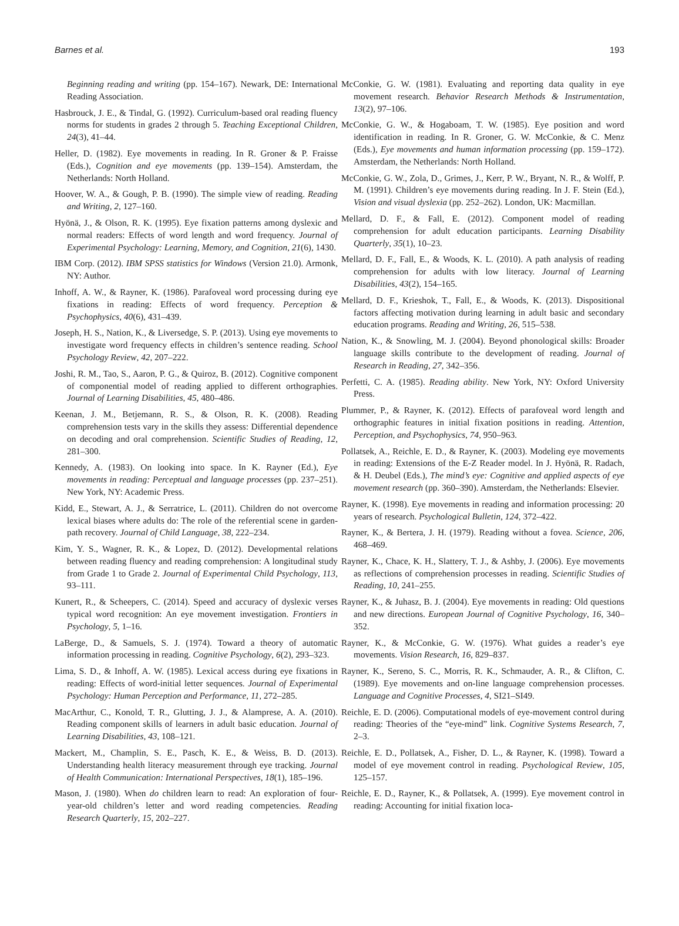Barnes et al. 193
Beginning reading and writing (pp. 154–167). Newark, DE: International Reading Association.
Hasbrouck, J. E., & Tindal, G. (1992). Curriculum-based oral reading fluency norms for students in grades 2 through 5. Teaching Exceptional Children, 24(3), 41–44.
Heller, D. (1982). Eye movements in reading. In R. Groner & P. Fraisse (Eds.), Cognition and eye movements (pp. 139–154). Amsterdam, the Netherlands: North Holland.
Hoover, W. A., & Gough, P. B. (1990). The simple view of reading. Reading and Writing, 2, 127–160.
Hyönä, J., & Olson, R. K. (1995). Eye fixation patterns among dyslexic and normal readers: Effects of word length and word frequency. Journal of Experimental Psychology: Learning, Memory, and Cognition, 21(6), 1430.
IBM Corp. (2012). IBM SPSS statistics for Windows (Version 21.0). Armonk, NY: Author.
Inhoff, A. W., & Rayner, K. (1986). Parafoveal word processing during eye fixations in reading: Effects of word frequency. Perception & Psychophysics, 40(6), 431–439.
Joseph, H. S., Nation, K., & Liversedge, S. P. (2013). Using eye movements to investigate word frequency effects in children’s sentence reading. School Psychology Review, 42, 207–222.
Joshi, R. M., Tao, S., Aaron, P. G., & Quiroz, B. (2012). Cognitive component of componential model of reading applied to different orthographies. Journal of Learning Disabilities, 45, 480–486.
Keenan, J. M., Betjemann, R. S., & Olson, R. K. (2008). Reading comprehension tests vary in the skills they assess: Differential dependence on decoding and oral comprehension. Scientific Studies of Reading, 12, 281–300.
Kennedy, A. (1983). On looking into space. In K. Rayner (Ed.), Eye movements in reading: Perceptual and language processes (pp. 237–251). New York, NY: Academic Press.
Kidd, E., Stewart, A. J., & Serratrice, L. (2011). Children do not overcome lexical biases where adults do: The role of the referential scene in garden-path recovery. Journal of Child Language, 38, 222–234.
Kim, Y. S., Wagner, R. K., & Lopez, D. (2012). Developmental relations between reading fluency and reading comprehension: A longitudinal study from Grade 1 to Grade 2. Journal of Experimental Child Psychology, 113, 93–111.
Kunert, R., & Scheepers, C. (2014). Speed and accuracy of dyslexic verses typical word recognition: An eye movement investigation. Frontiers in Psychology, 5, 1–16.
LaBerge, D., & Samuels, S. J. (1974). Toward a theory of automatic information processing in reading. Cognitive Psychology, 6(2), 293–323.
Lima, S. D., & Inhoff, A. W. (1985). Lexical access during eye fixations in reading: Effects of word-initial letter sequences. Journal of Experimental Psychology: Human Perception and Performance, 11, 272–285.
MacArthur, C., Konold, T. R., Glutting, J. J., & Alamprese, A. A. (2010). Reading component skills of learners in adult basic education. Journal of Learning Disabilities, 43, 108–121.
Mackert, M., Champlin, S. E., Pasch, K. E., & Weiss, B. D. (2013). Understanding health literacy measurement through eye tracking. Journal of Health Communication: International Perspectives, 18(1), 185–196.
Mason, J. (1980). When do children learn to read: An exploration of four-year-old children’s letter and word reading competencies. Reading Research Quarterly, 15, 202–227.
McConkie, G. W. (1981). Evaluating and reporting data quality in eye movement research. Behavior Research Methods & Instrumentation, 13(2), 97–106.
McConkie, G. W., & Hogaboam, T. W. (1985). Eye position and word identification in reading. In R. Groner, G. W. McConkie, & C. Menz (Eds.), Eye movements and human information processing (pp. 159–172). Amsterdam, the Netherlands: North Holland.
McConkie, G. W., Zola, D., Grimes, J., Kerr, P. W., Bryant, N. R., & Wolff, P. M. (1991). Children’s eye movements during reading. In J. F. Stein (Ed.), Vision and visual dyslexia (pp. 252–262). London, UK: Macmillan.
Mellard, D. F., & Fall, E. (2012). Component model of reading comprehension for adult education participants. Learning Disability Quarterly, 35(1), 10–23.
Mellard, D. F., Fall, E., & Woods, K. L. (2010). A path analysis of reading comprehension for adults with low literacy. Journal of Learning Disabilities, 43(2), 154–165.
Mellard, D. F., Krieshok, T., Fall, E., & Woods, K. (2013). Dispositional factors affecting motivation during learning in adult basic and secondary education programs. Reading and Writing, 26, 515–538.
Nation, K., & Snowling, M. J. (2004). Beyond phonological skills: Broader language skills contribute to the development of reading. Journal of Research in Reading, 27, 342–356.
Perfetti, C. A. (1985). Reading ability. New York, NY: Oxford University Press.
Plummer, P., & Rayner, K. (2012). Effects of parafoveal word length and orthographic features in initial fixation positions in reading. Attention, Perception, and Psychophysics, 74, 950–963.
Pollatsek, A., Reichle, E. D., & Rayner, K. (2003). Modeling eye movements in reading: Extensions of the E-Z Reader model. In J. Hyönä, R. Radach, & H. Deubel (Eds.), The mind’s eye: Cognitive and applied aspects of eye movement research (pp. 360–390). Amsterdam, the Netherlands: Elsevier.
Rayner, K. (1998). Eye movements in reading and information processing: 20 years of research. Psychological Bulletin, 124, 372–422.
Rayner, K., & Bertera, J. H. (1979). Reading without a fovea. Science, 206, 468–469.
Rayner, K., Chace, K. H., Slattery, T. J., & Ashby, J. (2006). Eye movements as reflections of comprehension processes in reading. Scientific Studies of Reading, 10, 241–255.
Rayner, K., & Juhasz, B. J. (2004). Eye movements in reading: Old questions and new directions. European Journal of Cognitive Psychology, 16, 340–352.
Rayner, K., & McConkie, G. W. (1976). What guides a reader’s eye movements. Vision Research, 16, 829–837.
Rayner, K., Sereno, S. C., Morris, R. K., Schmauder, A. R., & Clifton, C. (1989). Eye movements and on-line language comprehension processes. Language and Cognitive Processes, 4, SI21–SI49.
Reichle, E. D. (2006). Computational models of eye-movement control during reading: Theories of the “eye-mind” link. Cognitive Systems Research, 7, 2–3.
Reichle, E. D., Pollatsek, A., Fisher, D. L., & Rayner, K. (1998). Toward a model of eye movement control in reading. Psychological Review, 105, 125–157.
Reichle, E. D., Rayner, K., & Pollatsek, A. (1999). Eye movement control in reading: Accounting for initial fixation loca-